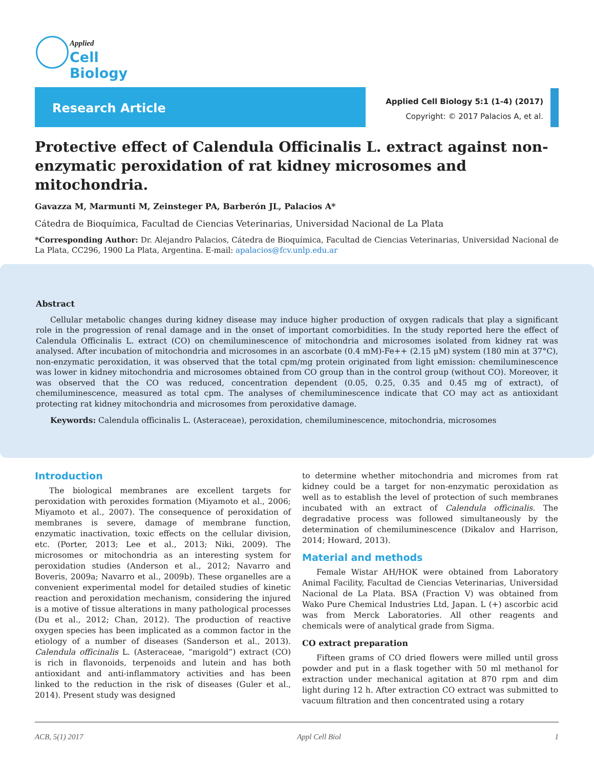Applied
Cell Biology
Research Article
Applied Cell Biology 5:1 (1-4) (2017)
Copyright: © 2017 Palacios A, et al.
Protective effect of Calendula Officinalis L. extract against non-enzymatic peroxidation of rat kidney microsomes and mitochondria.
Gavazza M, Marmunti M, Zeinsteger PA, Barberón JL, Palacios A*
Cátedra de Bioquímica, Facultad de Ciencias Veterinarias, Universidad Nacional de La Plata
*Corresponding Author: Dr. Alejandro Palacios, Cátedra de Bioquímica, Facultad de Ciencias Veterinarias, Universidad Nacional de La Plata, CC296, 1900 La Plata, Argentina. E-mail: apalacios@fcv.unlp.edu.ar
Abstract
Cellular metabolic changes during kidney disease may induce higher production of oxygen radicals that play a significant role in the progression of renal damage and in the onset of important comorbidities. In the study reported here the effect of Calendula Officinalis L. extract (CO) on chemiluminescence of mitochondria and microsomes isolated from kidney rat was analysed. After incubation of mitochondria and microsomes in an ascorbate (0.4 mM)-Fe++ (2.15 μM) system (180 min at 37°C), non-enzymatic peroxidation, it was observed that the total cpm/mg protein originated from light emission: chemiluminescence was lower in kidney mitochondria and microsomes obtained from CO group than in the control group (without CO). Moreover, it was observed that the CO was reduced, concentration dependent (0.05, 0.25, 0.35 and 0.45 mg of extract), of chemiluminescence, measured as total cpm. The analyses of chemiluminescence indicate that CO may act as antioxidant protecting rat kidney mitochondria and microsomes from peroxidative damage.
Keywords: Calendula officinalis L. (Asteraceae), peroxidation, chemiluminescence, mitochondria, microsomes
Introduction
The biological membranes are excellent targets for peroxidation with peroxides formation (Miyamoto et al., 2006; Miyamoto et al., 2007). The consequence of peroxidation of membranes is severe, damage of membrane function, enzymatic inactivation, toxic effects on the cellular division, etc. (Porter, 2013; Lee et al., 2013; Niki, 2009). The microsomes or mitochondria as an interesting system for peroxidation studies (Anderson et al., 2012; Navarro and Boveris, 2009a; Navarro et al., 2009b). These organelles are a convenient experimental model for detailed studies of kinetic reaction and peroxidation mechanism, considering the injured is a motive of tissue alterations in many pathological processes (Du et al., 2012; Chan, 2012). The production of reactive oxygen species has been implicated as a common factor in the etiology of a number of diseases (Sanderson et al., 2013). Calendula officinalis L. (Asteraceae, “marigold”) extract (CO) is rich in flavonoids, terpenoids and lutein and has both antioxidant and anti-inflammatory activities and has been linked to the reduction in the risk of diseases (Guler et al., 2014). Present study was designed
to determine whether mitochondria and micromes from rat kidney could be a target for non-enzymatic peroxidation as well as to establish the level of protection of such membranes incubated with an extract of Calendula officinalis. The degradative process was followed simultaneously by the determination of chemiluminescence (Dikalov and Harrison, 2014; Howard, 2013).
Material and methods
Female Wistar AH/HOK were obtained from Laboratory Animal Facility, Facultad de Ciencias Veterinarias, Universidad Nacional de La Plata. BSA (Fraction V) was obtained from Wako Pure Chemical Industries Ltd, Japan. L (+) ascorbic acid was from Merck Laboratories. All other reagents and chemicals were of analytical grade from Sigma.
CO extract preparation
Fifteen grams of CO dried flowers were milled until gross powder and put in a flask together with 50 ml methanol for extraction under mechanical agitation at 870 rpm and dim light during 12 h. After extraction CO extract was submitted to vacuum filtration and then concentrated using a rotary
ACB, 5(1) 2017 Appl Cell Biol 1